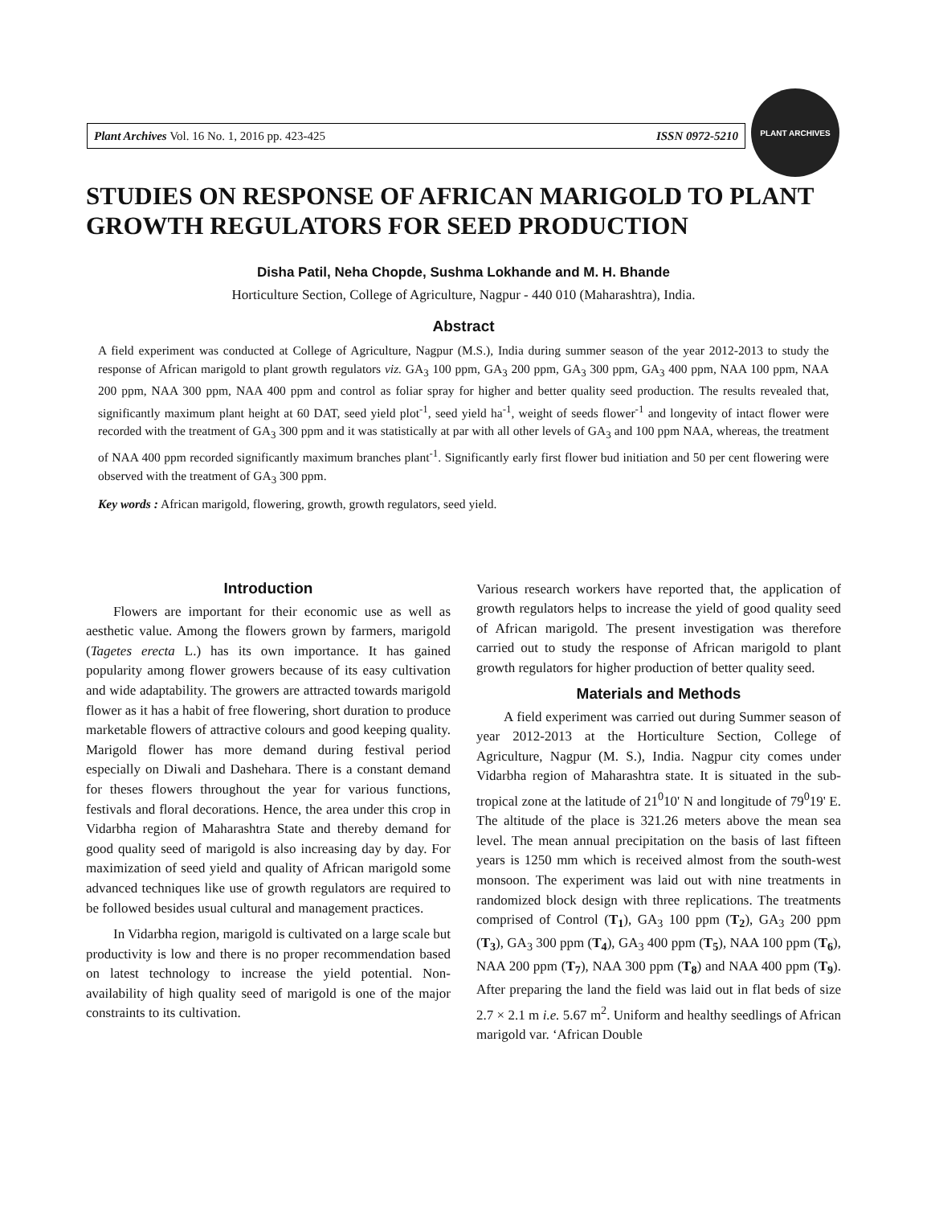Plant Archives Vol. 16 No. 1, 2016 pp. 423-425 ISSN 0972-5210
PLANT ARCHIVES
STUDIES ON RESPONSE OF AFRICAN MARIGOLD TO PLANT GROWTH REGULATORS FOR SEED PRODUCTION
Disha Patil, Neha Chopde, Sushma Lokhande and M. H. Bhande
Horticulture Section, College of Agriculture, Nagpur - 440 010 (Maharashtra), India.
Abstract
A field experiment was conducted at College of Agriculture, Nagpur (M.S.), India during summer season of the year 2012-2013 to study the response of African marigold to plant growth regulators viz. GA<sub>3</sub> 100 ppm, GA<sub>3</sub> 200 ppm, GA<sub>3</sub> 300 ppm, GA<sub>3</sub> 400 ppm, NAA 100 ppm, NAA 200 ppm, NAA 300 ppm, NAA 400 ppm and control as foliar spray for higher and better quality seed production. The results revealed that, significantly maximum plant height at 60 DAT, seed yield plot<sup>-1</sup>, seed yield ha<sup>-1</sup>, weight of seeds flower<sup>-1</sup> and longevity of intact flower were recorded with the treatment of GA<sub>3</sub> 300 ppm and it was statistically at par with all other levels of GA<sub>3</sub> and 100 ppm NAA, whereas, the treatment of NAA 400 ppm recorded significantly maximum branches plant<sup>-1</sup>. Significantly early first flower bud initiation and 50 per cent flowering were observed with the treatment of GA<sub>3</sub> 300 ppm.
Key words : African marigold, flowering, growth, growth regulators, seed yield.
Introduction
Flowers are important for their economic use as well as aesthetic value. Among the flowers grown by farmers, marigold (Tagetes erecta L.) has its own importance. It has gained popularity among flower growers because of its easy cultivation and wide adaptability. The growers are attracted towards marigold flower as it has a habit of free flowering, short duration to produce marketable flowers of attractive colours and good keeping quality. Marigold flower has more demand during festival period especially on Diwali and Dashehara. There is a constant demand for theses flowers throughout the year for various functions, festivals and floral decorations. Hence, the area under this crop in Vidarbha region of Maharashtra State and thereby demand for good quality seed of marigold is also increasing day by day. For maximization of seed yield and quality of African marigold some advanced techniques like use of growth regulators are required to be followed besides usual cultural and management practices.
In Vidarbha region, marigold is cultivated on a large scale but productivity is low and there is no proper recommendation based on latest technology to increase the yield potential. Non-availability of high quality seed of marigold is one of the major constraints to its cultivation.
Various research workers have reported that, the application of growth regulators helps to increase the yield of good quality seed of African marigold. The present investigation was therefore carried out to study the response of African marigold to plant growth regulators for higher production of better quality seed.
Materials and Methods
A field experiment was carried out during Summer season of year 2012-2013 at the Horticulture Section, College of Agriculture, Nagpur (M. S.), India. Nagpur city comes under Vidarbha region of Maharashtra state. It is situated in the sub-tropical zone at the latitude of 21<sup>0</sup>10' N and longitude of 79<sup>0</sup>19' E. The altitude of the place is 321.26 meters above the mean sea level. The mean annual precipitation on the basis of last fifteen years is 1250 mm which is received almost from the south-west monsoon. The experiment was laid out with nine treatments in randomized block design with three replications. The treatments comprised of Control (T<sub>1</sub>), GA<sub>3</sub> 100 ppm (T<sub>2</sub>), GA<sub>3</sub> 200 ppm (T<sub>3</sub>), GA<sub>3</sub> 300 ppm (T<sub>4</sub>), GA<sub>3</sub> 400 ppm (T<sub>5</sub>), NAA 100 ppm (T<sub>6</sub>), NAA 200 ppm (T<sub>7</sub>), NAA 300 ppm (T<sub>8</sub>) and NAA 400 ppm (T<sub>9</sub>). After preparing the land the field was laid out in flat beds of size 2.7 × 2.1 m i.e. 5.67 m<sup>2</sup>. Uniform and healthy seedlings of African marigold var. ‘African Double